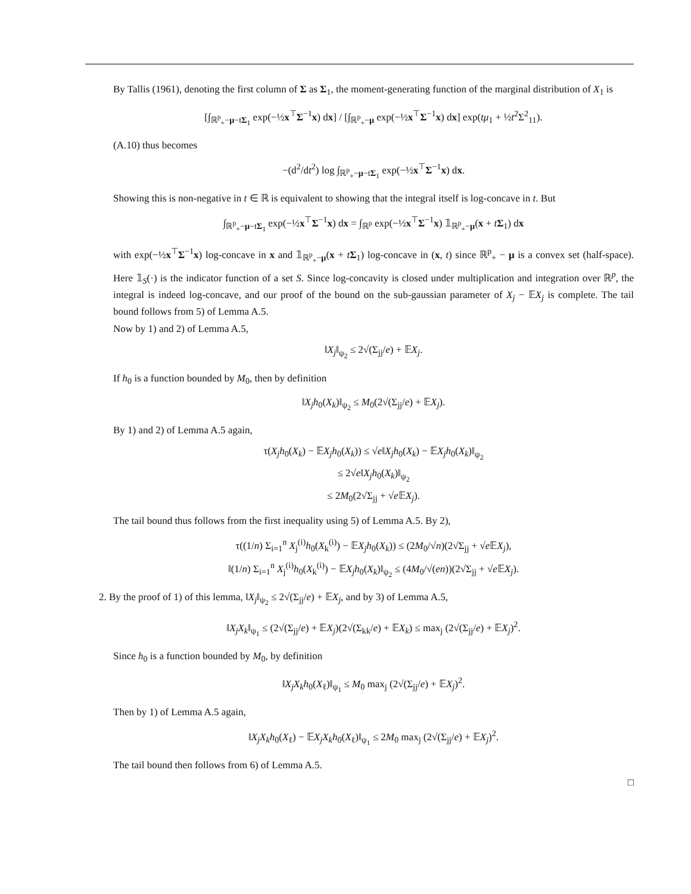By Tallis (1961), denoting the first column of Σ as Σ<sub>1</sub>, the moment-generating function of the marginal distribution of X<sub>1</sub> is
[∫<sub>ℝ<sup>p</sup><sub>+</sub>−μ−tΣ<sub>1</sub></sub> exp(−½x<sup>⊤</sup>Σ<sup>−1</sup>x) dx] / [∫<sub>ℝ<sup>p</sup><sub>+</sub>−μ</sub> exp(−½x<sup>⊤</sup>Σ<sup>−1</sup>x) dx] exp(tμ<sub>1</sub> + ½t<sup>2</sup>Σ<sup>2</sup><sub>11</sub>).
(A.10) thus becomes
−(d<sup>2</sup>/dt<sup>2</sup>) log ∫<sub>ℝ<sup>p</sup><sub>+</sub>−μ−tΣ<sub>1</sub></sub> exp(−½x<sup>⊤</sup>Σ<sup>−1</sup>x) dx.
Showing this is non-negative in t ∈ ℝ is equivalent to showing that the integral itself is log-concave in t. But
∫<sub>ℝ<sup>p</sup><sub>+</sub>−μ−tΣ<sub>1</sub></sub> exp(−½x<sup>⊤</sup>Σ<sup>−1</sup>x) dx = ∫<sub>ℝ<sup>p</sup></sub> exp(−½x<sup>⊤</sup>Σ<sup>−1</sup>x) 𝟙<sub>ℝ<sup>p</sup><sub>+</sub>−μ</sub>(x + tΣ<sub>1</sub>) dx
with exp(−½x<sup>⊤</sup>Σ<sup>−1</sup>x) log-concave in x and 𝟙<sub>ℝ<sup>p</sup><sub>+</sub>−μ</sub>(x + tΣ<sub>1</sub>) log-concave in (x, t) since ℝ<sup>p</sup><sub>+</sub> − μ is a convex set (half-space). Here 𝟙<sub>S</sub>(·) is the indicator function of a set S. Since log-concavity is closed under multiplication and integration over ℝ<sup>p</sup>, the integral is indeed log-concave, and our proof of the bound on the sub-gaussian parameter of X<sub>j</sub> − 𝔼X<sub>j</sub> is complete. The tail bound follows from 5) of Lemma A.5.
Now by 1) and 2) of Lemma A.5,
‖X<sub>j</sub>‖<sub>ψ<sub>2</sub></sub> ≤ 2√(Σ<sub>jj</sub>/e) + 𝔼X<sub>j</sub>.
If h<sub>0</sub> is a function bounded by M<sub>0</sub>, then by definition
‖X<sub>j</sub>h<sub>0</sub>(X<sub>k</sub>)‖<sub>ψ<sub>2</sub></sub> ≤ M<sub>0</sub>(2√(Σ<sub>jj</sub>/e) + 𝔼X<sub>j</sub>).
By 1) and 2) of Lemma A.5 again,
τ(X<sub>j</sub>h<sub>0</sub>(X<sub>k</sub>) − 𝔼X<sub>j</sub>h<sub>0</sub>(X<sub>k</sub>)) ≤ √e‖X<sub>j</sub>h<sub>0</sub>(X<sub>k</sub>) − 𝔼X<sub>j</sub>h<sub>0</sub>(X<sub>k</sub>)‖<sub>ψ<sub>2</sub></sub>
≤ 2√e‖X<sub>j</sub>h<sub>0</sub>(X<sub>k</sub>)‖<sub>ψ<sub>2</sub></sub>
≤ 2M<sub>0</sub>(2√Σ<sub>jj</sub> + √e 𝔼X<sub>j</sub>).
The tail bound thus follows from the first inequality using 5) of Lemma A.5. By 2),
τ((1/n) Σ<sub>i=1</sub><sup>n</sup> X<sub>j</sub><sup>(i)</sup>h<sub>0</sub>(X<sub>k</sub><sup>(i)</sup>) − 𝔼X<sub>j</sub>h<sub>0</sub>(X<sub>k</sub>)) ≤ (2M<sub>0</sub>/√n)(2√Σ<sub>jj</sub> + √e 𝔼X<sub>j</sub>),
‖(1/n) Σ<sub>i=1</sub><sup>n</sup> X<sub>j</sub><sup>(i)</sup>h<sub>0</sub>(X<sub>k</sub><sup>(i)</sup>) − 𝔼X<sub>j</sub>h<sub>0</sub>(X<sub>k</sub>)‖<sub>ψ<sub>2</sub></sub> ≤ (4M<sub>0</sub>/√(en))(2√Σ<sub>jj</sub> + √e 𝔼X<sub>j</sub>).
2. By the proof of 1) of this lemma, ‖X<sub>j</sub>‖<sub>ψ<sub>2</sub></sub> ≤ 2√(Σ<sub>jj</sub>/e) + 𝔼X<sub>j</sub>, and by 3) of Lemma A.5,
‖X<sub>j</sub>X<sub>k</sub>‖<sub>ψ<sub>1</sub></sub> ≤ (2√(Σ<sub>jj</sub>/e) + 𝔼X<sub>j</sub>)(2√(Σ<sub>kk</sub>/e) + 𝔼X<sub>k</sub>) ≤ max<sub>j</sub> (2√(Σ<sub>jj</sub>/e) + 𝔼X<sub>j</sub>)<sup>2</sup>.
Since h<sub>0</sub> is a function bounded by M<sub>0</sub>, by definition
‖X<sub>j</sub>X<sub>k</sub>h<sub>0</sub>(X<sub>ℓ</sub>)‖<sub>ψ<sub>1</sub></sub> ≤ M<sub>0</sub> max<sub>j</sub> (2√(Σ<sub>jj</sub>/e) + 𝔼X<sub>j</sub>)<sup>2</sup>.
Then by 1) of Lemma A.5 again,
‖X<sub>j</sub>X<sub>k</sub>h<sub>0</sub>(X<sub>ℓ</sub>) − 𝔼X<sub>j</sub>X<sub>k</sub>h<sub>0</sub>(X<sub>ℓ</sub>)‖<sub>ψ<sub>1</sub></sub> ≤ 2M<sub>0</sub> max<sub>j</sub> (2√(Σ<sub>jj</sub>/e) + 𝔼X<sub>j</sub>)<sup>2</sup>.
The tail bound then follows from 6) of Lemma A.5.
□